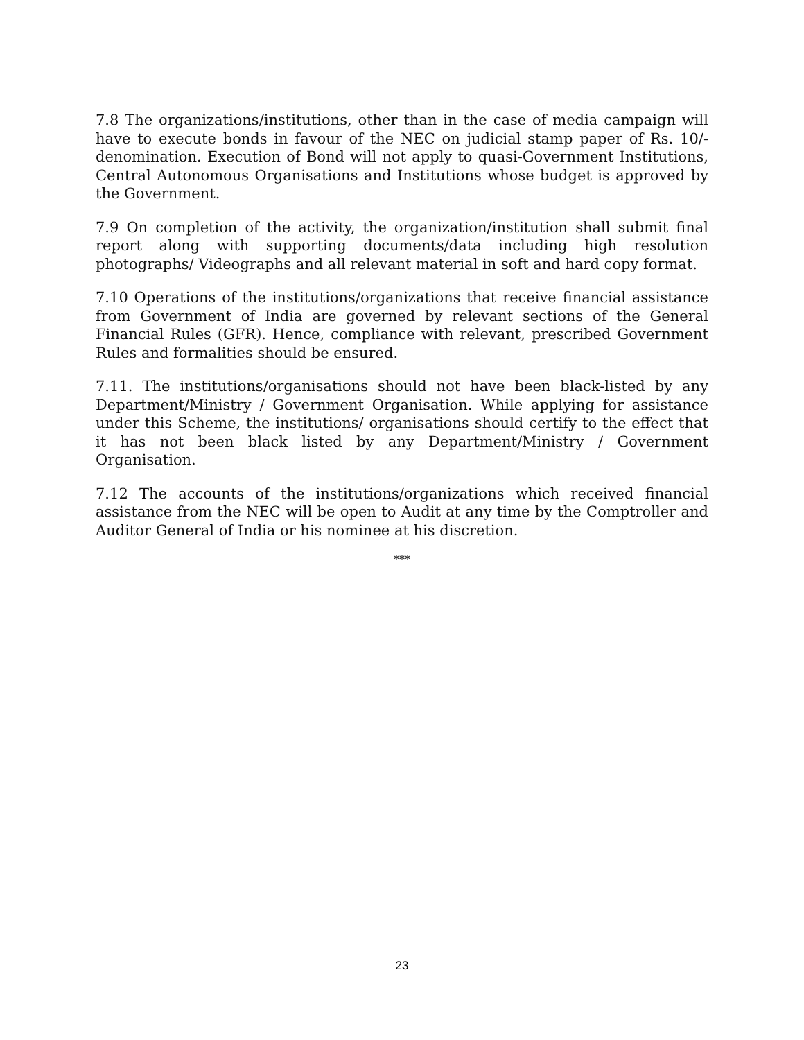7.8 The organizations/institutions, other than in the case of media campaign will have to execute bonds in favour of the NEC on judicial stamp paper of Rs. 10/- denomination. Execution of Bond will not apply to quasi-Government Institutions, Central Autonomous Organisations and Institutions whose budget is approved by the Government.
7.9 On completion of the activity, the organization/institution shall submit final report along with supporting documents/data including high resolution photographs/ Videographs and all relevant material in soft and hard copy format.
7.10 Operations of the institutions/organizations that receive financial assistance from Government of India are governed by relevant sections of the General Financial Rules (GFR). Hence, compliance with relevant, prescribed Government Rules and formalities should be ensured.
7.11. The institutions/organisations should not have been black-listed by any Department/Ministry / Government Organisation. While applying for assistance under this Scheme, the institutions/ organisations should certify to the effect that it has not been black listed by any Department/Ministry / Government Organisation.
7.12 The accounts of the institutions/organizations which received financial assistance from the NEC will be open to Audit at any time by the Comptroller and Auditor General of India or his nominee at his discretion.
***
23